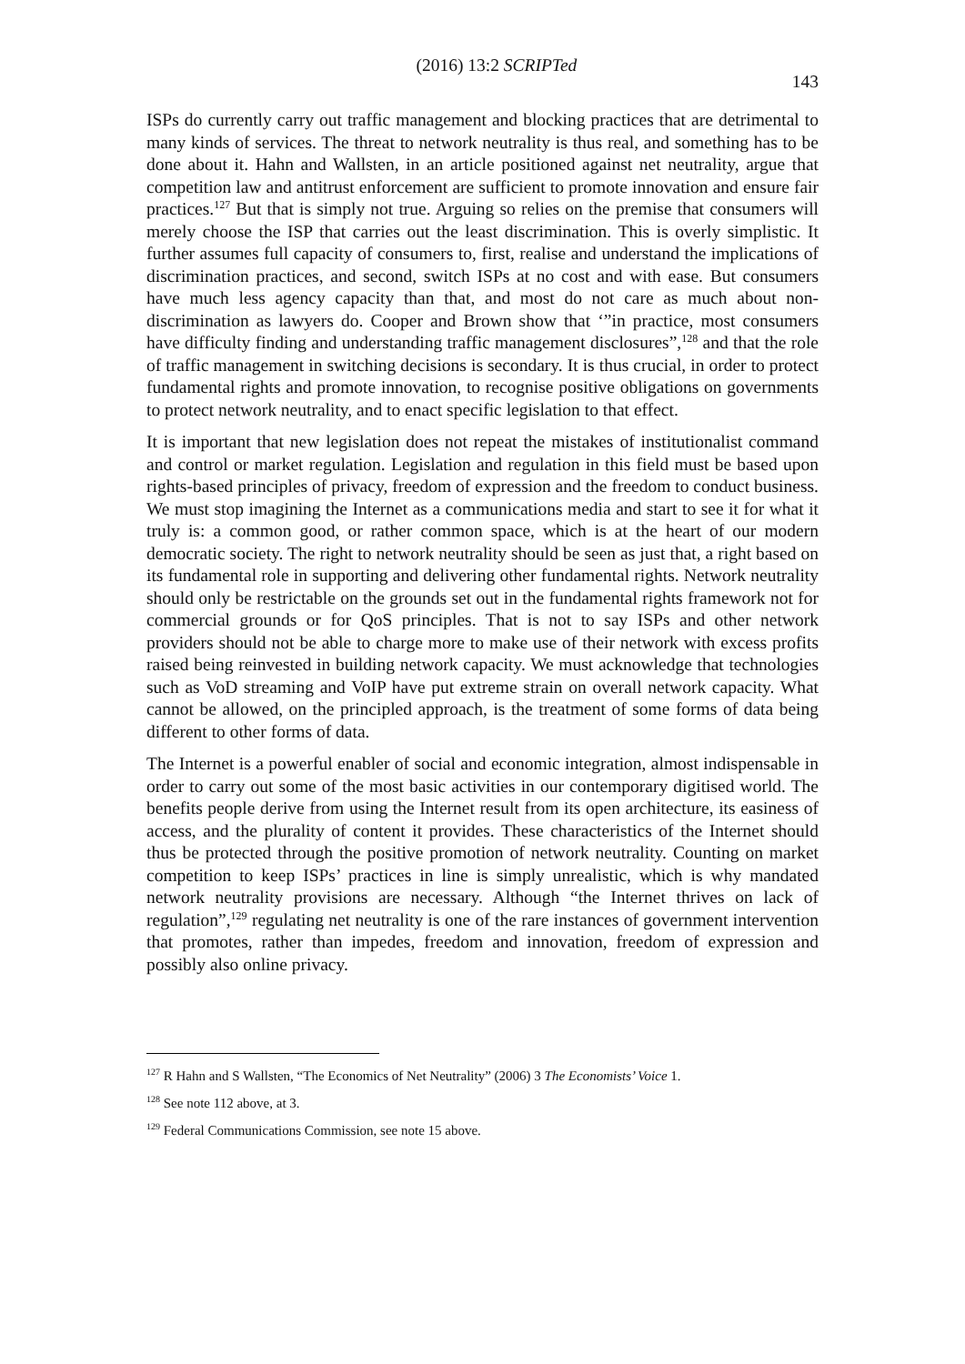(2016) 13:2 SCRIPTed 143
ISPs do currently carry out traffic management and blocking practices that are detrimental to many kinds of services. The threat to network neutrality is thus real, and something has to be done about it. Hahn and Wallsten, in an article positioned against net neutrality, argue that competition law and antitrust enforcement are sufficient to promote innovation and ensure fair practices.<sup>127</sup> But that is simply not true. Arguing so relies on the premise that consumers will merely choose the ISP that carries out the least discrimination. This is overly simplistic. It further assumes full capacity of consumers to, first, realise and understand the implications of discrimination practices, and second, switch ISPs at no cost and with ease. But consumers have much less agency capacity than that, and most do not care as much about non-discrimination as lawyers do. Cooper and Brown show that ‘”in practice, most consumers have difficulty finding and understanding traffic management disclosures”,<sup>128</sup> and that the role of traffic management in switching decisions is secondary. It is thus crucial, in order to protect fundamental rights and promote innovation, to recognise positive obligations on governments to protect network neutrality, and to enact specific legislation to that effect.
It is important that new legislation does not repeat the mistakes of institutionalist command and control or market regulation. Legislation and regulation in this field must be based upon rights-based principles of privacy, freedom of expression and the freedom to conduct business. We must stop imagining the Internet as a communications media and start to see it for what it truly is: a common good, or rather common space, which is at the heart of our modern democratic society. The right to network neutrality should be seen as just that, a right based on its fundamental role in supporting and delivering other fundamental rights. Network neutrality should only be restrictable on the grounds set out in the fundamental rights framework not for commercial grounds or for QoS principles. That is not to say ISPs and other network providers should not be able to charge more to make use of their network with excess profits raised being reinvested in building network capacity. We must acknowledge that technologies such as VoD streaming and VoIP have put extreme strain on overall network capacity. What cannot be allowed, on the principled approach, is the treatment of some forms of data being different to other forms of data.
The Internet is a powerful enabler of social and economic integration, almost indispensable in order to carry out some of the most basic activities in our contemporary digitised world. The benefits people derive from using the Internet result from its open architecture, its easiness of access, and the plurality of content it provides. These characteristics of the Internet should thus be protected through the positive promotion of network neutrality. Counting on market competition to keep ISPs’ practices in line is simply unrealistic, which is why mandated network neutrality provisions are necessary. Although “the Internet thrives on lack of regulation”,<sup>129</sup> regulating net neutrality is one of the rare instances of government intervention that promotes, rather than impedes, freedom and innovation, freedom of expression and possibly also online privacy.
<sup>127</sup> R Hahn and S Wallsten, “The Economics of Net Neutrality” (2006) 3 The Economists’ Voice 1.
<sup>128</sup> See note 112 above, at 3.
<sup>129</sup> Federal Communications Commission, see note 15 above.